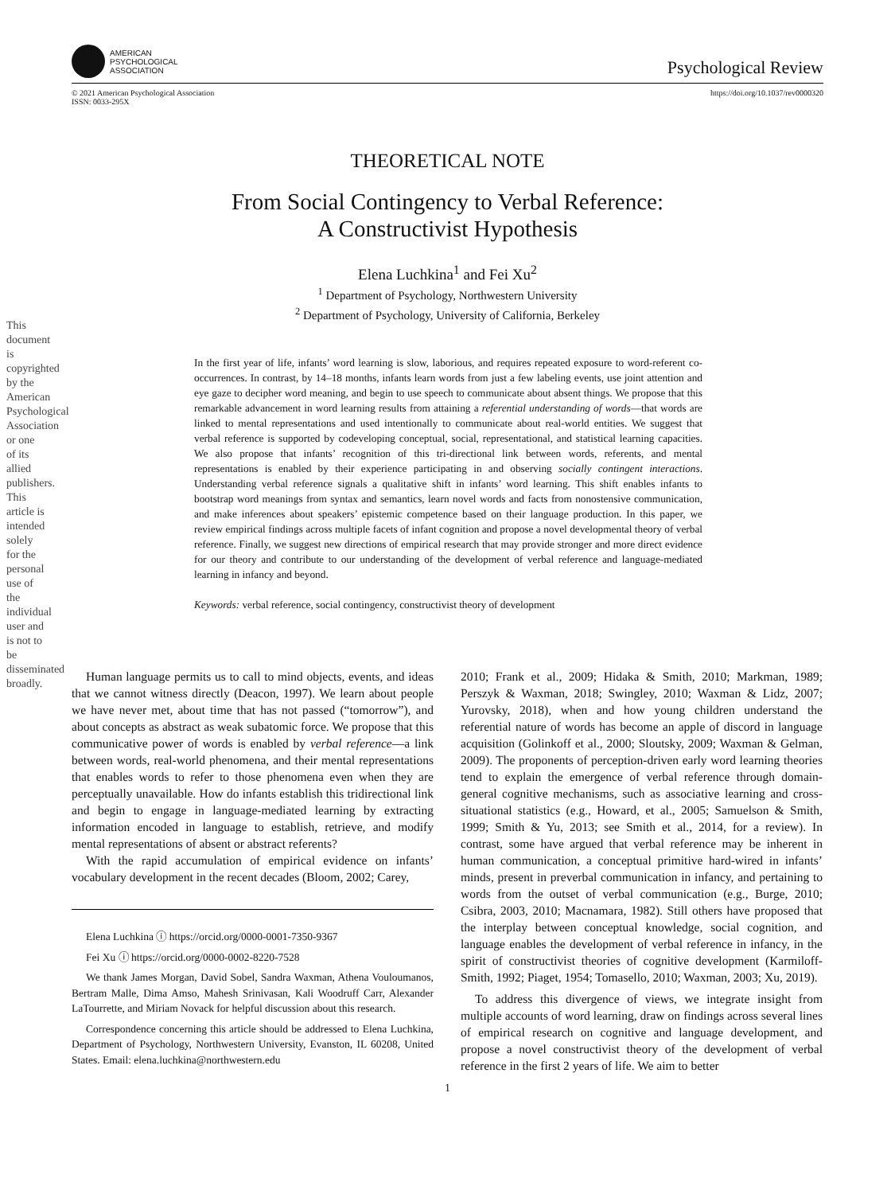This document is copyrighted by the American Psychological Association or one of its allied publishers. This article is intended solely for the personal use of the individual user and is not to be disseminated broadly.
AMERICAN
PSYCHOLOGICAL
ASSOCIATION
Psychological Review
© 2021 American Psychological Association
ISSN: 0033-295X
https://doi.org/10.1037/rev0000320
THEORETICAL NOTE
From Social Contingency to Verbal Reference:
A Constructivist Hypothesis
Elena Luchkina<sup>1</sup> and Fei Xu<sup>2</sup>
<sup>1</sup> Department of Psychology, Northwestern University
<sup>2</sup> Department of Psychology, University of California, Berkeley
In the first year of life, infants’ word learning is slow, laborious, and requires repeated exposure to word-referent co-occurrences. In contrast, by 14–18 months, infants learn words from just a few labeling events, use joint attention and eye gaze to decipher word meaning, and begin to use speech to communicate about absent things. We propose that this remarkable advancement in word learning results from attaining a referential understanding of words—that words are linked to mental representations and used intentionally to communicate about real-world entities. We suggest that verbal reference is supported by codeveloping conceptual, social, representational, and statistical learning capacities. We also propose that infants’ recognition of this tri-directional link between words, referents, and mental representations is enabled by their experience participating in and observing socially contingent interactions. Understanding verbal reference signals a qualitative shift in infants’ word learning. This shift enables infants to bootstrap word meanings from syntax and semantics, learn novel words and facts from nonostensive communication, and make inferences about speakers’ epistemic competence based on their language production. In this paper, we review empirical findings across multiple facets of infant cognition and propose a novel developmental theory of verbal reference. Finally, we suggest new directions of empirical research that may provide stronger and more direct evidence for our theory and contribute to our understanding of the development of verbal reference and language-mediated learning in infancy and beyond.
Keywords: verbal reference, social contingency, constructivist theory of development
Human language permits us to call to mind objects, events, and ideas that we cannot witness directly (Deacon, 1997). We learn about people we have never met, about time that has not passed (“tomorrow”), and about concepts as abstract as weak subatomic force. We propose that this communicative power of words is enabled by verbal reference—a link between words, real-world phenomena, and their mental representations that enables words to refer to those phenomena even when they are perceptually unavailable. How do infants establish this tridirectional link and begin to engage in language-mediated learning by extracting information encoded in language to establish, retrieve, and modify mental representations of absent or abstract referents?
With the rapid accumulation of empirical evidence on infants’ vocabulary development in the recent decades (Bloom, 2002; Carey,
Elena Luchkina ⓘ https://orcid.org/0000-0001-7350-9367
Fei Xu ⓘ https://orcid.org/0000-0002-8220-7528
We thank James Morgan, David Sobel, Sandra Waxman, Athena Vouloumanos, Bertram Malle, Dima Amso, Mahesh Srinivasan, Kali Woodruff Carr, Alexander LaTourrette, and Miriam Novack for helpful discussion about this research.
Correspondence concerning this article should be addressed to Elena Luchkina, Department of Psychology, Northwestern University, Evanston, IL 60208, United States. Email: elena.luchkina@northwestern.edu
2010; Frank et al., 2009; Hidaka & Smith, 2010; Markman, 1989; Perszyk & Waxman, 2018; Swingley, 2010; Waxman & Lidz, 2007; Yurovsky, 2018), when and how young children understand the referential nature of words has become an apple of discord in language acquisition (Golinkoff et al., 2000; Sloutsky, 2009; Waxman & Gelman, 2009). The proponents of perception-driven early word learning theories tend to explain the emergence of verbal reference through domain-general cognitive mechanisms, such as associative learning and cross-situational statistics (e.g., Howard, et al., 2005; Samuelson & Smith, 1999; Smith & Yu, 2013; see Smith et al., 2014, for a review). In contrast, some have argued that verbal reference may be inherent in human communication, a conceptual primitive hard-wired in infants’ minds, present in preverbal communication in infancy, and pertaining to words from the outset of verbal communication (e.g., Burge, 2010; Csibra, 2003, 2010; Macnamara, 1982). Still others have proposed that the interplay between conceptual knowledge, social cognition, and language enables the development of verbal reference in infancy, in the spirit of constructivist theories of cognitive development (Karmiloff-Smith, 1992; Piaget, 1954; Tomasello, 2010; Waxman, 2003; Xu, 2019).
To address this divergence of views, we integrate insight from multiple accounts of word learning, draw on findings across several lines of empirical research on cognitive and language development, and propose a novel constructivist theory of the development of verbal reference in the first 2 years of life. We aim to better
1